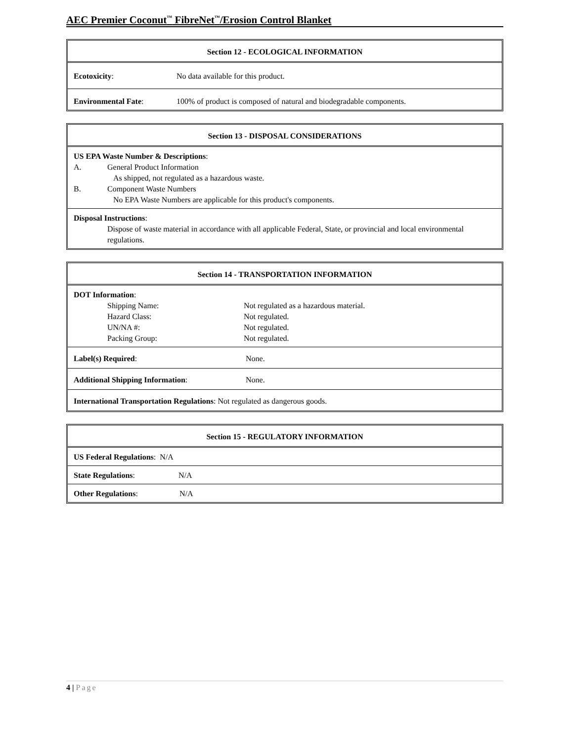AEC Premier Coconut<sup>™</sup> FibreNet<sup>™</sup>/Erosion Control Blanket
Section 12 - ECOLOGICAL INFORMATION
Ecotoxicity: No data available for this product.
Environmental Fate: 100% of product is composed of natural and biodegradable components.
Section 13 - DISPOSAL CONSIDERATIONS
US EPA Waste Number & Descriptions:
| A. | General Product Information As shipped, not regulated as a hazardous waste. |
| B. | Component Waste Numbers No EPA Waste Numbers are applicable for this product's components. |
Disposal Instructions:
Dispose of waste material in accordance with all applicable Federal, State, or provincial and local environmental regulations.
Section 14 - TRANSPORTATION INFORMATION
DOT Information:
| Shipping Name: | Not regulated as a hazardous material. |
| Hazard Class: | Not regulated. |
| UN/NA #: | Not regulated. |
| Packing Group: | Not regulated. |
Label(s) Required: None.
Additional Shipping Information: None.
International Transportation Regulations: Not regulated as dangerous goods.
Section 15 - REGULATORY INFORMATION
US Federal Regulations: N/A
State Regulations: N/A
Other Regulations: N/A
4 | Page